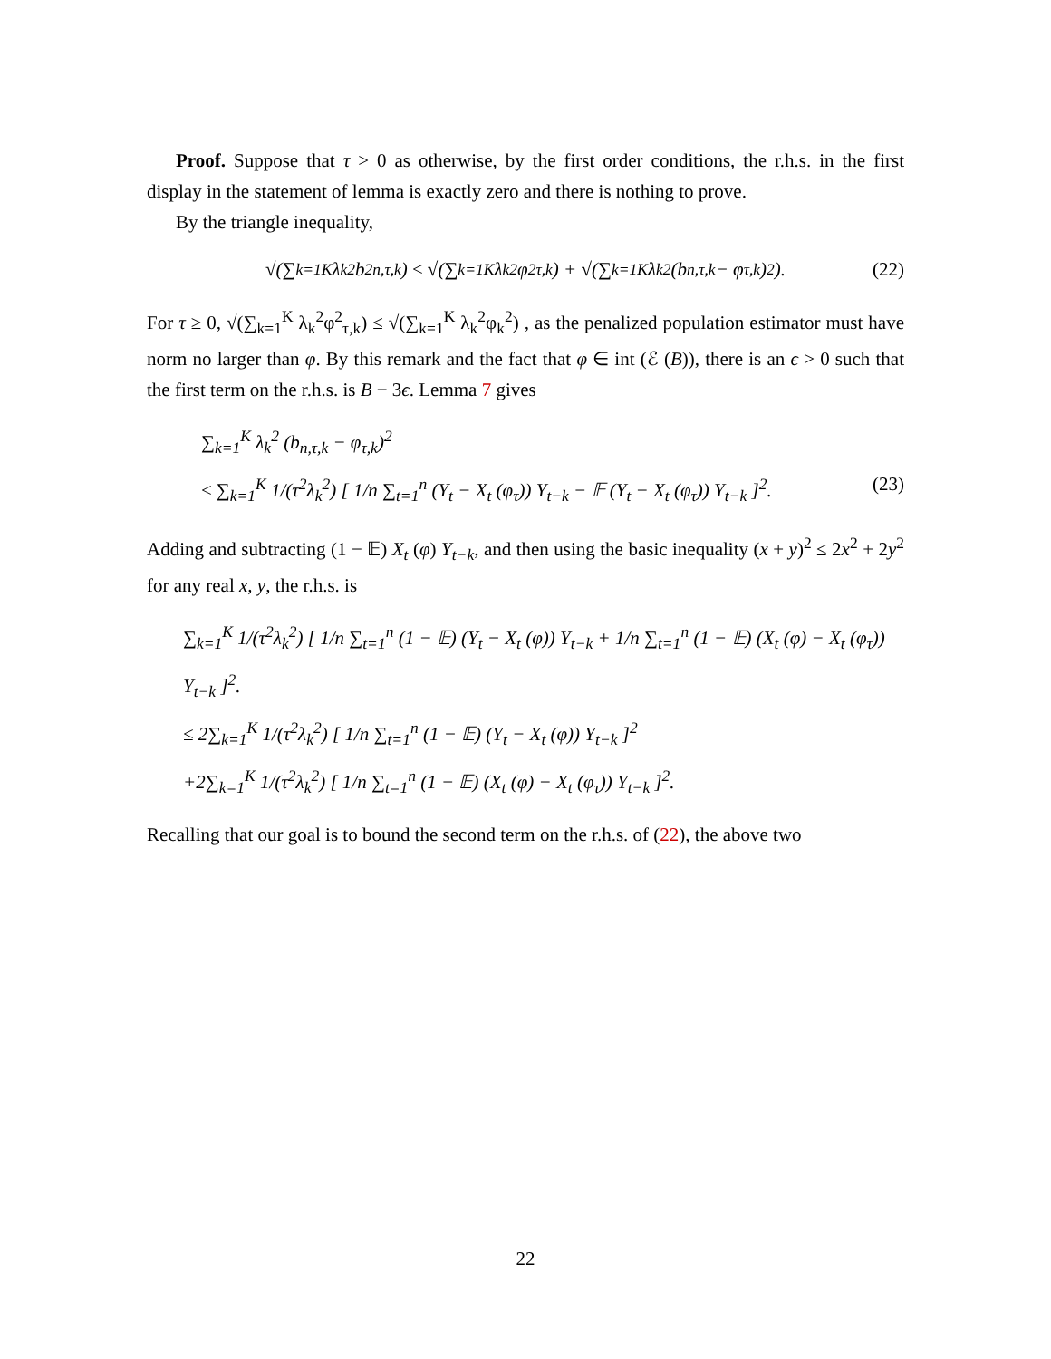Proof. Suppose that τ > 0 as otherwise, by the first order conditions, the r.h.s. in the first display in the statement of lemma is exactly zero and there is nothing to prove.
By the triangle inequality,
√(∑<sub>k=1</sub><sup>K</sup> λ<sub>k</sub><sup>2</sup>b<sup>2</sup><sub>n,τ,k</sub>) ≤ √(∑<sub>k=1</sub><sup>K</sup> λ<sub>k</sub><sup>2</sup>φ<sup>2</sup><sub>τ,k</sub>) + √(∑<sub>k=1</sub><sup>K</sup> λ<sub>k</sub><sup>2</sup>(b<sub>n,τ,k</sub> − φ<sub>τ,k</sub>)<sup>2</sup>). (22)
For τ ≥ 0, √(∑<sub>k=1</sub><sup>K</sup> λ<sub>k</sub><sup>2</sup>φ<sup>2</sup><sub>τ,k</sub>) ≤ √(∑<sub>k=1</sub><sup>K</sup> λ<sub>k</sub><sup>2</sup>φ<sub>k</sub><sup>2</sup>) , as the penalized population estimator must have norm no larger than φ. By this remark and the fact that φ ∈ int (ℰ (B)), there is an ϵ > 0 such that the first term on the r.h.s. is B − 3ϵ. Lemma 7 gives
∑<sub>k=1</sub><sup>K</sup> λ<sub>k</sub><sup>2</sup> (b<sub>n,τ,k</sub> − φ<sub>τ,k</sub>)<sup>2</sup>
≤ ∑<sub>k=1</sub><sup>K</sup> 1/(τ<sup>2</sup>λ<sub>k</sub><sup>2</sup>) [ 1/n ∑<sub>t=1</sub><sup>n</sup> (Y<sub>t</sub> − X<sub>t</sub> (φ<sub>τ</sub>)) Y<sub>t−k</sub> − 𝔼 (Y<sub>t</sub> − X<sub>t</sub> (φ<sub>τ</sub>)) Y<sub>t−k</sub> ]<sup>2</sup>. (23)
Adding and subtracting (1 − 𝔼) X<sub>t</sub> (φ) Y<sub>t−k</sub>, and then using the basic inequality (x + y)<sup>2</sup> ≤ 2x<sup>2</sup> + 2y<sup>2</sup> for any real x, y, the r.h.s. is
∑<sub>k=1</sub><sup>K</sup> 1/(τ<sup>2</sup>λ<sub>k</sub><sup>2</sup>) [ 1/n ∑<sub>t=1</sub><sup>n</sup> (1 − 𝔼) (Y<sub>t</sub> − X<sub>t</sub> (φ)) Y<sub>t−k</sub> + 1/n ∑<sub>t=1</sub><sup>n</sup> (1 − 𝔼) (X<sub>t</sub> (φ) − X<sub>t</sub> (φ<sub>τ</sub>)) Y<sub>t−k</sub> ]<sup>2</sup>.
≤ 2∑<sub>k=1</sub><sup>K</sup> 1/(τ<sup>2</sup>λ<sub>k</sub><sup>2</sup>) [ 1/n ∑<sub>t=1</sub><sup>n</sup> (1 − 𝔼) (Y<sub>t</sub> − X<sub>t</sub> (φ)) Y<sub>t−k</sub> ]<sup>2</sup>
+2∑<sub>k=1</sub><sup>K</sup> 1/(τ<sup>2</sup>λ<sub>k</sub><sup>2</sup>) [ 1/n ∑<sub>t=1</sub><sup>n</sup> (1 − 𝔼) (X<sub>t</sub> (φ) − X<sub>t</sub> (φ<sub>τ</sub>)) Y<sub>t−k</sub> ]<sup>2</sup>.
Recalling that our goal is to bound the second term on the r.h.s. of (22), the above two
22